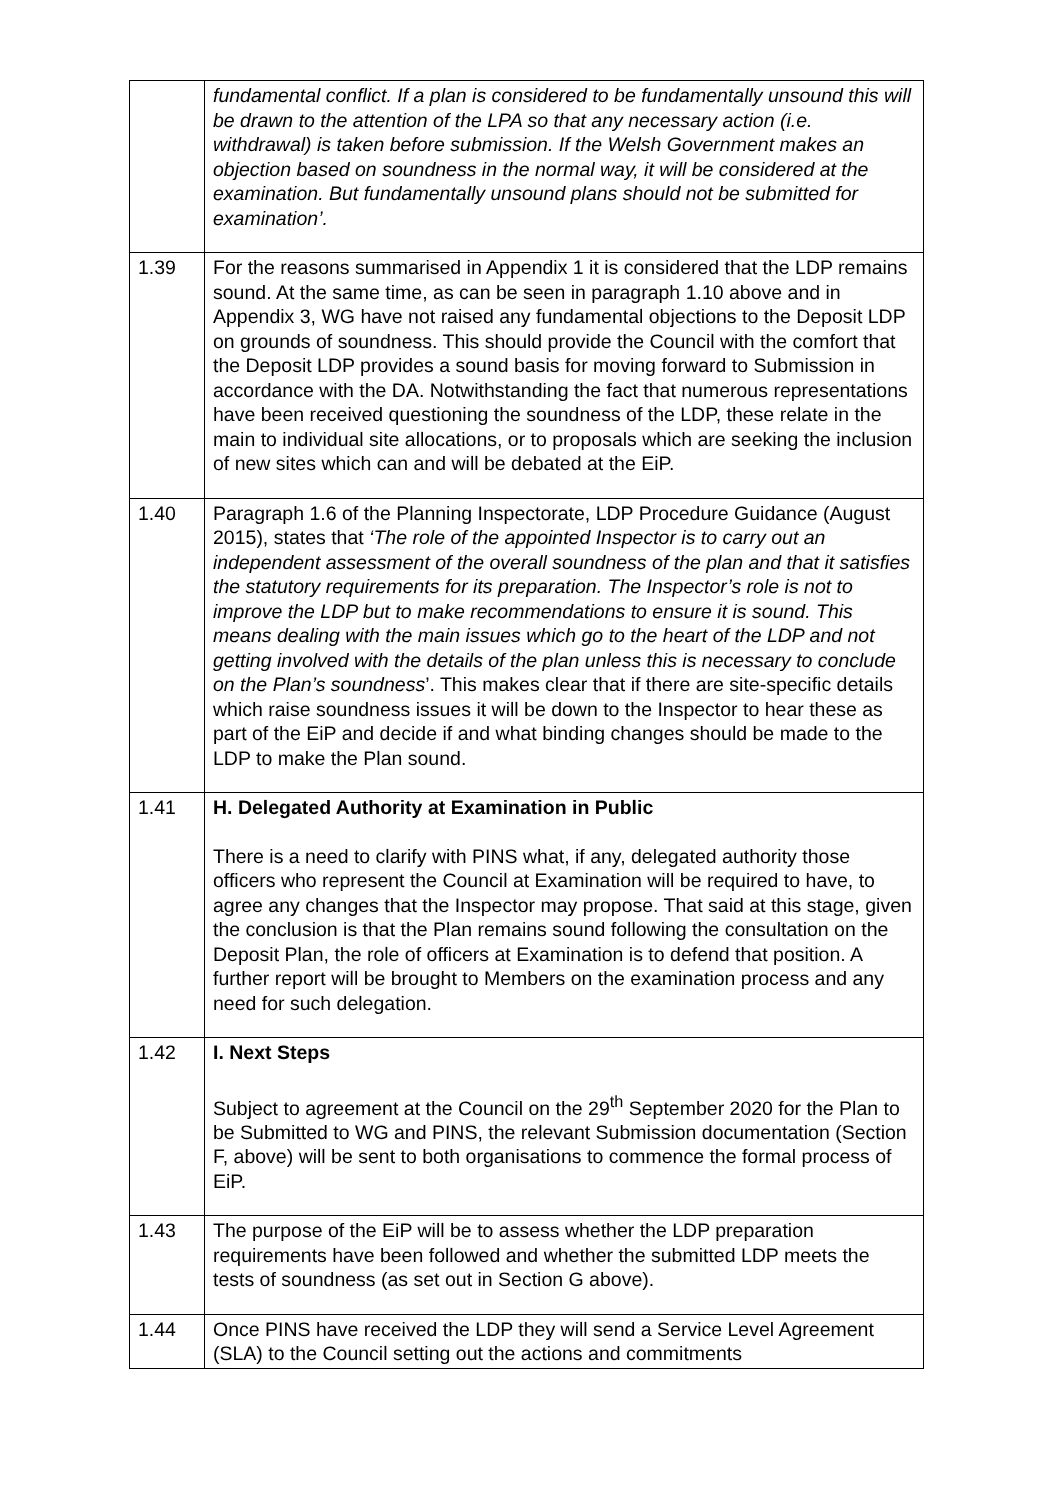| | fundamental conflict. If a plan is considered to be fundamentally unsound this will be drawn to the attention of the LPA so that any necessary action (i.e. withdrawal) is taken before submission. If the Welsh Government makes an objection based on soundness in the normal way, it will be considered at the examination. But fundamentally unsound plans should not be submitted for examination’. |
| 1.39 | For the reasons summarised in Appendix 1 it is considered that the LDP remains sound. At the same time, as can be seen in paragraph 1.10 above and in Appendix 3, WG have not raised any fundamental objections to the Deposit LDP on grounds of soundness. This should provide the Council with the comfort that the Deposit LDP provides a sound basis for moving forward to Submission in accordance with the DA. Notwithstanding the fact that numerous representations have been received questioning the soundness of the LDP, these relate in the main to individual site allocations, or to proposals which are seeking the inclusion of new sites which can and will be debated at the EiP. |
| 1.40 | Paragraph 1.6 of the Planning Inspectorate, LDP Procedure Guidance (August 2015), states that ‘The role of the appointed Inspector is to carry out an independent assessment of the overall soundness of the plan and that it satisfies the statutory requirements for its preparation. The Inspector’s role is not to improve the LDP but to make recommendations to ensure it is sound. This means dealing with the main issues which go to the heart of the LDP and not getting involved with the details of the plan unless this is necessary to conclude on the Plan’s soundness ’. This makes clear that if there are site-specific details which raise soundness issues it will be down to the Inspector to hear these as part of the EiP and decide if and what binding changes should be made to the LDP to make the Plan sound. |
| 1.41 | H. Delegated Authority at Examination in Public There is a need to clarify with PINS what, if any, delegated authority those officers who represent the Council at Examination will be required to have, to agree any changes that the Inspector may propose. That said at this stage, given the conclusion is that the Plan remains sound following the consultation on the Deposit Plan, the role of officers at Examination is to defend that position. A further report will be brought to Members on the examination process and any need for such delegation. |
| 1.42 | I. Next Steps Subject to agreement at the Council on the 29<sup>th</sup> September 2020 for the Plan to be Submitted to WG and PINS, the relevant Submission documentation (Section F, above) will be sent to both organisations to commence the formal process of EiP. |
| 1.43 | The purpose of the EiP will be to assess whether the LDP preparation requirements have been followed and whether the submitted LDP meets the tests of soundness (as set out in Section G above). |
| 1.44 | Once PINS have received the LDP they will send a Service Level Agreement (SLA) to the Council setting out the actions and commitments |